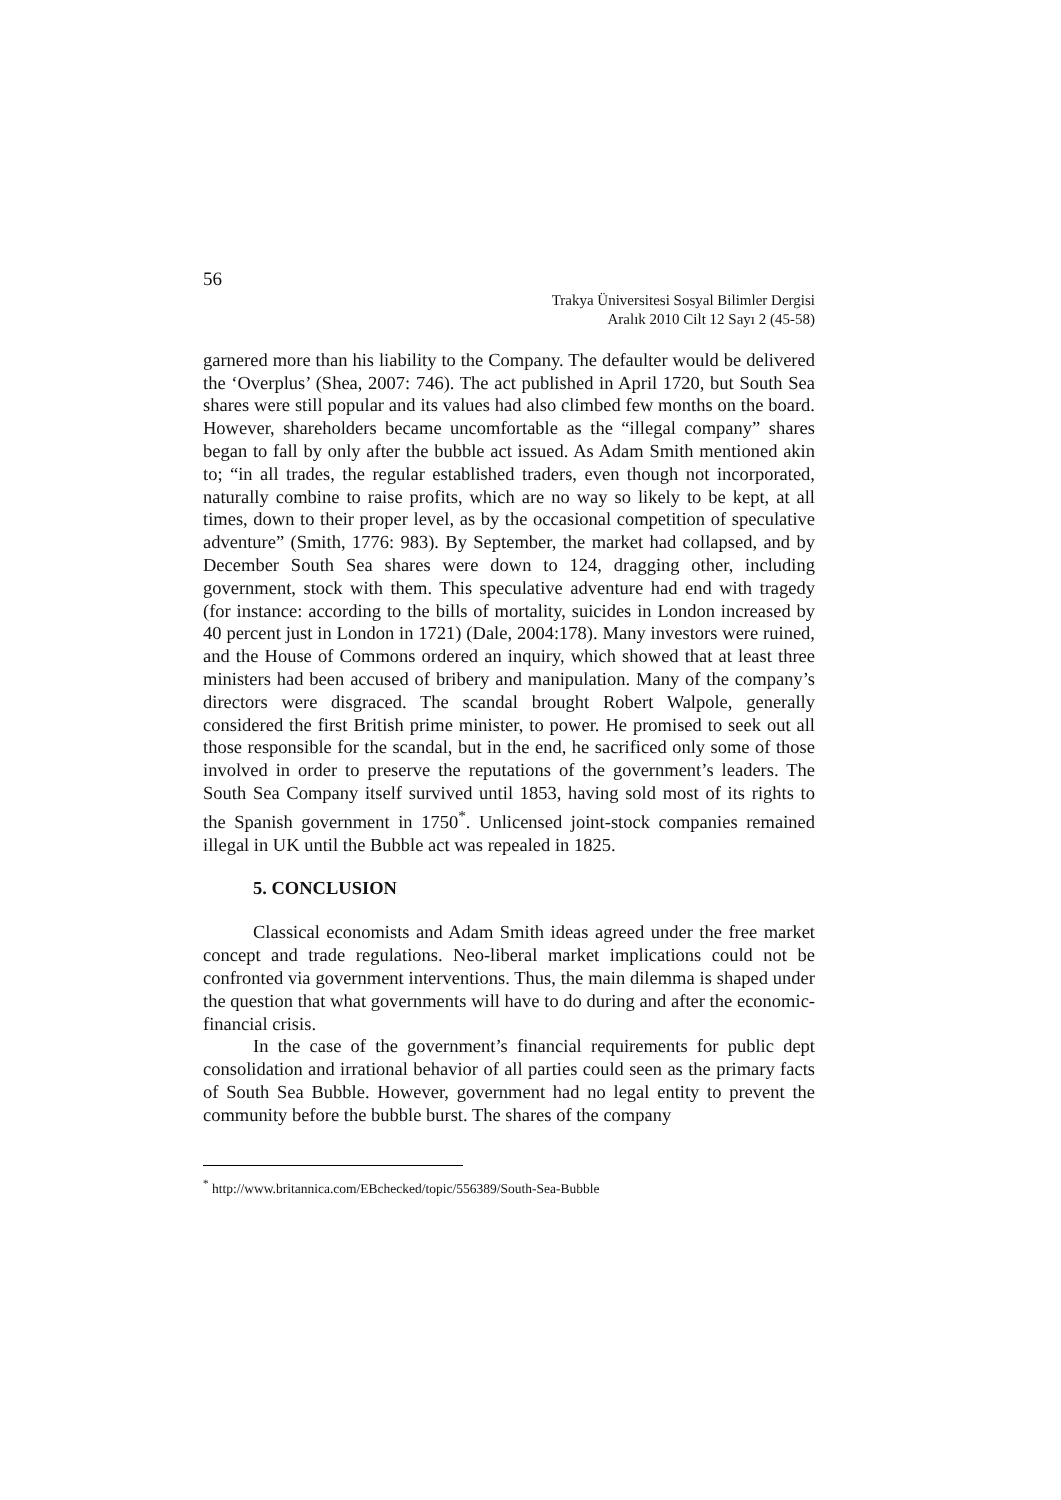56
Trakya Üniversitesi Sosyal Bilimler Dergisi
Aralık 2010 Cilt 12 Sayı 2 (45-58)
garnered more than his liability to the Company. The defaulter would be delivered the ‘Overplus’ (Shea, 2007: 746). The act published in April 1720, but South Sea shares were still popular and its values had also climbed few months on the board. However, shareholders became uncomfortable as the “illegal company” shares began to fall by only after the bubble act issued. As Adam Smith mentioned akin to; “in all trades, the regular established traders, even though not incorporated, naturally combine to raise profits, which are no way so likely to be kept, at all times, down to their proper level, as by the occasional competition of speculative adventure” (Smith, 1776: 983). By September, the market had collapsed, and by December South Sea shares were down to 124, dragging other, including government, stock with them. This speculative adventure had end with tragedy (for instance: according to the bills of mortality, suicides in London increased by 40 percent just in London in 1721) (Dale, 2004:178). Many investors were ruined, and the House of Commons ordered an inquiry, which showed that at least three ministers had been accused of bribery and manipulation. Many of the company’s directors were disgraced. The scandal brought Robert Walpole, generally considered the first British prime minister, to power. He promised to seek out all those responsible for the scandal, but in the end, he sacrificed only some of those involved in order to preserve the reputations of the government’s leaders. The South Sea Company itself survived until 1853, having sold most of its rights to the Spanish government in 1750<sup>*</sup>. Unlicensed joint-stock companies remained illegal in UK until the Bubble act was repealed in 1825.
5. CONCLUSION
Classical economists and Adam Smith ideas agreed under the free market concept and trade regulations. Neo-liberal market implications could not be confronted via government interventions. Thus, the main dilemma is shaped under the question that what governments will have to do during and after the economic-financial crisis.
In the case of the government’s financial requirements for public dept consolidation and irrational behavior of all parties could seen as the primary facts of South Sea Bubble. However, government had no legal entity to prevent the community before the bubble burst. The shares of the company
<sup>*</sup> http://www.britannica.com/EBchecked/topic/556389/South-Sea-Bubble